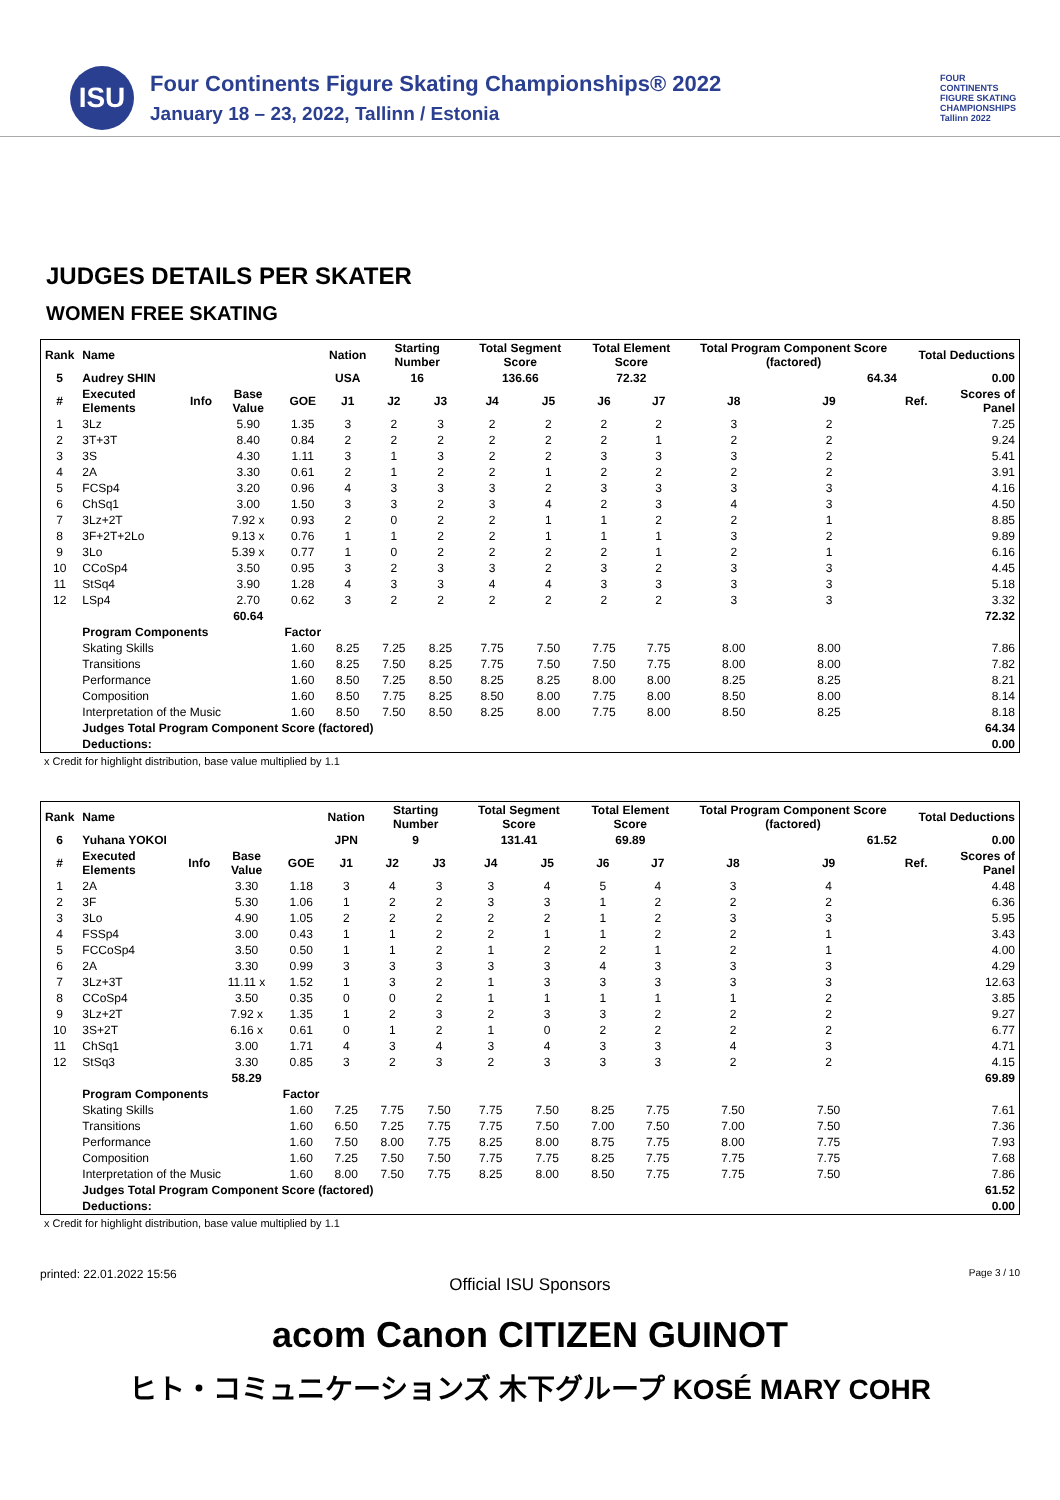ISU
Four Continents Figure Skating Championships® 2022
January 18 – 23, 2022, Tallinn / Estonia
FOUR CONTINENTS FIGURE SKATING CHAMPIONSHIPS Tallinn 2022
JUDGES DETAILS PER SKATER
WOMEN FREE SKATING
| Rank | Name | | | | Nation | Starting Number | | Total Segment Score | | Total Element Score | | Total Program Component Score (factored) | | | Total Deductions | |
| --- | --- | --- | --- | --- | --- | --- | --- | --- | --- | --- | --- | --- | --- | --- | --- | --- |
| 5 | Audrey SHIN | | | | USA | 16 | | 136.66 | | 72.32 | | 64.34 | | | 0.00 | |
| # | Executed Elements | Info | Base Value | GOE | J1 | J2 | J3 | J4 | J5 | J6 | J7 | J8 | J9 | | Ref. | Scores of Panel |
| 1 | 3Lz | | 5.90 | 1.35 | 3 | 2 | 3 | 2 | 2 | 2 | 2 | 3 | 2 | | | 7.25 |
| 2 | 3T+3T | | 8.40 | 0.84 | 2 | 2 | 2 | 2 | 2 | 2 | 1 | 2 | 2 | | | 9.24 |
| 3 | 3S | | 4.30 | 1.11 | 3 | 1 | 3 | 2 | 2 | 3 | 3 | 3 | 2 | | | 5.41 |
| 4 | 2A | | 3.30 | 0.61 | 2 | 1 | 2 | 2 | 1 | 2 | 2 | 2 | 2 | | | 3.91 |
| 5 | FCSp4 | | 3.20 | 0.96 | 4 | 3 | 3 | 3 | 2 | 3 | 3 | 3 | 3 | | | 4.16 |
| 6 | ChSq1 | | 3.00 | 1.50 | 3 | 3 | 2 | 3 | 4 | 2 | 3 | 4 | 3 | | | 4.50 |
| 7 | 3Lz+2T | | 7.92 x | 0.93 | 2 | 0 | 2 | 2 | 1 | 1 | 2 | 2 | 1 | | | 8.85 |
| 8 | 3F+2T+2Lo | | 9.13 x | 0.76 | 1 | 1 | 2 | 2 | 1 | 1 | 1 | 3 | 2 | | | 9.89 |
| 9 | 3Lo | | 5.39 x | 0.77 | 1 | 0 | 2 | 2 | 2 | 2 | 1 | 2 | 1 | | | 6.16 |
| 10 | CCoSp4 | | 3.50 | 0.95 | 3 | 2 | 3 | 3 | 2 | 3 | 2 | 3 | 3 | | | 4.45 |
| 11 | StSq4 | | 3.90 | 1.28 | 4 | 3 | 3 | 4 | 4 | 3 | 3 | 3 | 3 | | | 5.18 |
| 12 | LSp4 | | 2.70 | 0.62 | 3 | 2 | 2 | 2 | 2 | 2 | 2 | 3 | 3 | | | 3.32 |
| | | | 60.64 | | | | | | | | | | | | | 72.32 |
| | Program Components | | | Factor | | | | | | | | | | | | |
| | Skating Skills | | | 1.60 | 8.25 | 7.25 | 8.25 | 7.75 | 7.50 | 7.75 | 7.75 | 8.00 | 8.00 | | | 7.86 |
| | Transitions | | | 1.60 | 8.25 | 7.50 | 8.25 | 7.75 | 7.50 | 7.50 | 7.75 | 8.00 | 8.00 | | | 7.82 |
| | Performance | | | 1.60 | 8.50 | 7.25 | 8.50 | 8.25 | 8.25 | 8.00 | 8.00 | 8.25 | 8.25 | | | 8.21 |
| | Composition | | | 1.60 | 8.50 | 7.75 | 8.25 | 8.50 | 8.00 | 7.75 | 8.00 | 8.50 | 8.00 | | | 8.14 |
| | Interpretation of the Music | | | 1.60 | 8.50 | 7.50 | 8.50 | 8.25 | 8.00 | 7.75 | 8.00 | 8.50 | 8.25 | | | 8.18 |
| | Judges Total Program Component Score (factored) | | | | | | | | | | | | | | | 64.34 |
| | Deductions: | | | | | | | | | | | | | | | 0.00 |
x Credit for highlight distribution, base value multiplied by 1.1
| Rank | Name | | | | Nation | Starting Number | | Total Segment Score | | Total Element Score | | Total Program Component Score (factored) | | | Total Deductions | |
| --- | --- | --- | --- | --- | --- | --- | --- | --- | --- | --- | --- | --- | --- | --- | --- | --- |
| 6 | Yuhana YOKOI | | | | JPN | 9 | | 131.41 | | 69.89 | | 61.52 | | | 0.00 | |
| # | Executed Elements | Info | Base Value | GOE | J1 | J2 | J3 | J4 | J5 | J6 | J7 | J8 | J9 | | Ref. | Scores of Panel |
| 1 | 2A | | 3.30 | 1.18 | 3 | 4 | 3 | 3 | 4 | 5 | 4 | 3 | 4 | | | 4.48 |
| 2 | 3F | | 5.30 | 1.06 | 1 | 2 | 2 | 3 | 3 | 1 | 2 | 2 | 2 | | | 6.36 |
| 3 | 3Lo | | 4.90 | 1.05 | 2 | 2 | 2 | 2 | 2 | 1 | 2 | 3 | 3 | | | 5.95 |
| 4 | FSSp4 | | 3.00 | 0.43 | 1 | 1 | 2 | 2 | 1 | 1 | 2 | 2 | 1 | | | 3.43 |
| 5 | FCCoSp4 | | 3.50 | 0.50 | 1 | 1 | 2 | 1 | 2 | 2 | 1 | 2 | 1 | | | 4.00 |
| 6 | 2A | | 3.30 | 0.99 | 3 | 3 | 3 | 3 | 3 | 4 | 3 | 3 | 3 | | | 4.29 |
| 7 | 3Lz+3T | | 11.11 x | 1.52 | 1 | 3 | 2 | 1 | 3 | 3 | 3 | 3 | 3 | | | 12.63 |
| 8 | CCoSp4 | | 3.50 | 0.35 | 0 | 0 | 2 | 1 | 1 | 1 | 1 | 1 | 2 | | | 3.85 |
| 9 | 3Lz+2T | | 7.92 x | 1.35 | 1 | 2 | 3 | 2 | 3 | 3 | 2 | 2 | 2 | | | 9.27 |
| 10 | 3S+2T | | 6.16 x | 0.61 | 0 | 1 | 2 | 1 | 0 | 2 | 2 | 2 | 2 | | | 6.77 |
| 11 | ChSq1 | | 3.00 | 1.71 | 4 | 3 | 4 | 3 | 4 | 3 | 3 | 4 | 3 | | | 4.71 |
| 12 | StSq3 | | 3.30 | 0.85 | 3 | 2 | 3 | 2 | 3 | 3 | 3 | 2 | 2 | | | 4.15 |
| | | | 58.29 | | | | | | | | | | | | | 69.89 |
| | Program Components | | | Factor | | | | | | | | | | | | |
| | Skating Skills | | | 1.60 | 7.25 | 7.75 | 7.50 | 7.75 | 7.50 | 8.25 | 7.75 | 7.50 | 7.50 | | | 7.61 |
| | Transitions | | | 1.60 | 6.50 | 7.25 | 7.75 | 7.75 | 7.50 | 7.00 | 7.50 | 7.00 | 7.50 | | | 7.36 |
| | Performance | | | 1.60 | 7.50 | 8.00 | 7.75 | 8.25 | 8.00 | 8.75 | 7.75 | 8.00 | 7.75 | | | 7.93 |
| | Composition | | | 1.60 | 7.25 | 7.50 | 7.50 | 7.75 | 7.75 | 8.25 | 7.75 | 7.75 | 7.75 | | | 7.68 |
| | Interpretation of the Music | | | 1.60 | 8.00 | 7.50 | 7.75 | 8.25 | 8.00 | 8.50 | 7.75 | 7.75 | 7.50 | | | 7.86 |
| | Judges Total Program Component Score (factored) | | | | | | | | | | | | | | | 61.52 |
| | Deductions: | | | | | | | | | | | | | | | 0.00 |
x Credit for highlight distribution, base value multiplied by 1.1
printed: 22.01.2022 15:56 Page 3 / 10
Official ISU Sponsors
acom Canon CITIZEN GUINOT
ヒト・コミュニケーションズ 木下グループ KOSÉ MARY COHR